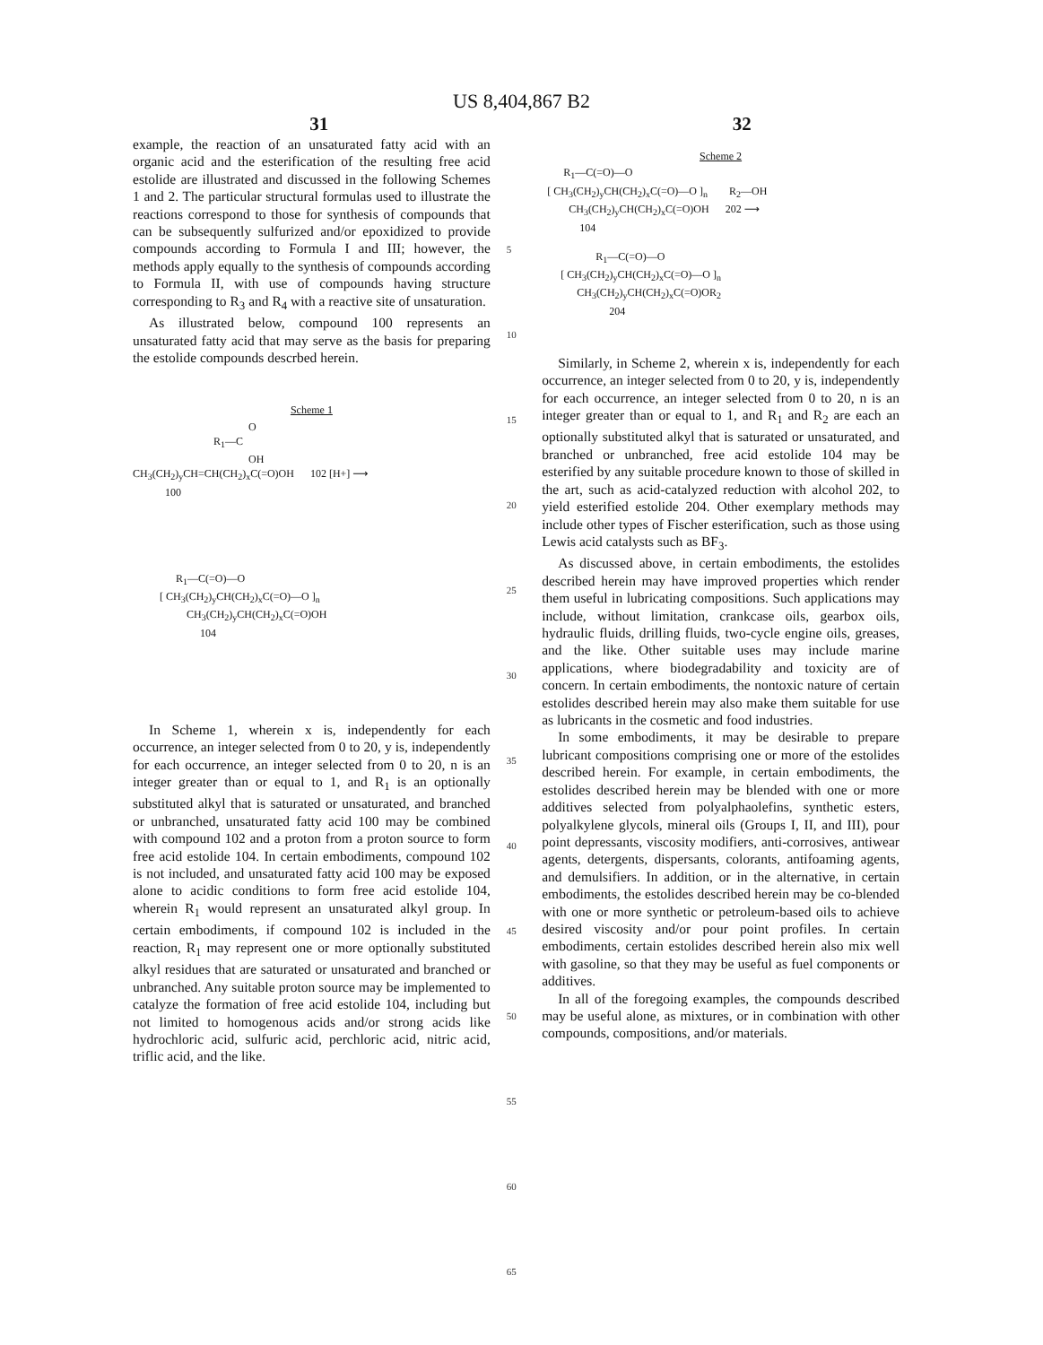US 8,404,867 B2
31 32
example, the reaction of an unsaturated fatty acid with an organic acid and the esterification of the resulting free acid estolide are illustrated and discussed in the following Schemes 1 and 2. The particular structural formulas used to illustrate the reactions correspond to those for synthesis of compounds that can be subsequently sulfurized and/or epoxidized to provide compounds according to Formula I and III; however, the methods apply equally to the synthesis of compounds according to Formula II, with use of compounds having structure corresponding to R<sub>3</sub> and R<sub>4</sub> with a reactive site of unsaturation.
As illustrated below, compound 100 represents an unsaturated fatty acid that may serve as the basis for preparing the estolide compounds descrbed herein.
Scheme 1
O R<sub>1</sub>—C OH CH<sub>3</sub>(CH<sub>2</sub>)<sub>y</sub>CH=CH(CH<sub>2</sub>)<sub>x</sub>C(=O)OH 102 [H+] ⟶ 100
R<sub>1</sub>—C(=O)—O [ CH<sub>3</sub>(CH<sub>2</sub>)<sub>y</sub>CH(CH<sub>2</sub>)<sub>x</sub>C(=O)—O ]<sub>n</sub> CH<sub>3</sub>(CH<sub>2</sub>)<sub>y</sub>CH(CH<sub>2</sub>)<sub>x</sub>C(=O)OH 104
In Scheme 1, wherein x is, independently for each occurrence, an integer selected from 0 to 20, y is, independently for each occurrence, an integer selected from 0 to 20, n is an integer greater than or equal to 1, and R<sub>1</sub> is an optionally substituted alkyl that is saturated or unsaturated, and branched or unbranched, unsaturated fatty acid 100 may be combined with compound 102 and a proton from a proton source to form free acid estolide 104. In certain embodiments, compound 102 is not included, and unsaturated fatty acid 100 may be exposed alone to acidic conditions to form free acid estolide 104, wherein R<sub>1</sub> would represent an unsaturated alkyl group. In certain embodiments, if compound 102 is included in the reaction, R<sub>1</sub> may represent one or more optionally substituted alkyl residues that are saturated or unsaturated and branched or unbranched. Any suitable proton source may be implemented to catalyze the formation of free acid estolide 104, including but not limited to homogenous acids and/or strong acids like hydrochloric acid, sulfuric acid, perchloric acid, nitric acid, triflic acid, and the like.
5
10
15
20
25
30
35
40
45
50
55
60
65
Scheme 2
R<sub>1</sub>—C(=O)—O [ CH<sub>3</sub>(CH<sub>2</sub>)<sub>y</sub>CH(CH<sub>2</sub>)<sub>x</sub>C(=O)—O ]<sub>n</sub> R<sub>2</sub>—OH CH<sub>3</sub>(CH<sub>2</sub>)<sub>y</sub>CH(CH<sub>2</sub>)<sub>x</sub>C(=O)OH 202 ⟶ 104 R<sub>1</sub>—C(=O)—O [ CH<sub>3</sub>(CH<sub>2</sub>)<sub>y</sub>CH(CH<sub>2</sub>)<sub>x</sub>C(=O)—O ]<sub>n</sub> CH<sub>3</sub>(CH<sub>2</sub>)<sub>y</sub>CH(CH<sub>2</sub>)<sub>x</sub>C(=O)OR<sub>2</sub> 204
Similarly, in Scheme 2, wherein x is, independently for each occurrence, an integer selected from 0 to 20, y is, independently for each occurrence, an integer selected from 0 to 20, n is an integer greater than or equal to 1, and R<sub>1</sub> and R<sub>2</sub> are each an optionally substituted alkyl that is saturated or unsaturated, and branched or unbranched, free acid estolide 104 may be esterified by any suitable procedure known to those of skilled in the art, such as acid-catalyzed reduction with alcohol 202, to yield esterified estolide 204. Other exemplary methods may include other types of Fischer esterification, such as those using Lewis acid catalysts such as BF<sub>3</sub>.
As discussed above, in certain embodiments, the estolides described herein may have improved properties which render them useful in lubricating compositions. Such applications may include, without limitation, crankcase oils, gearbox oils, hydraulic fluids, drilling fluids, two-cycle engine oils, greases, and the like. Other suitable uses may include marine applications, where biodegradability and toxicity are of concern. In certain embodiments, the nontoxic nature of certain estolides described herein may also make them suitable for use as lubricants in the cosmetic and food industries.
In some embodiments, it may be desirable to prepare lubricant compositions comprising one or more of the estolides described herein. For example, in certain embodiments, the estolides described herein may be blended with one or more additives selected from polyalphaolefins, synthetic esters, polyalkylene glycols, mineral oils (Groups I, II, and III), pour point depressants, viscosity modifiers, anti-corrosives, antiwear agents, detergents, dispersants, colorants, antifoaming agents, and demulsifiers. In addition, or in the alternative, in certain embodiments, the estolides described herein may be co-blended with one or more synthetic or petroleum-based oils to achieve desired viscosity and/or pour point profiles. In certain embodiments, certain estolides described herein also mix well with gasoline, so that they may be useful as fuel components or additives.
In all of the foregoing examples, the compounds described may be useful alone, as mixtures, or in combination with other compounds, compositions, and/or materials.